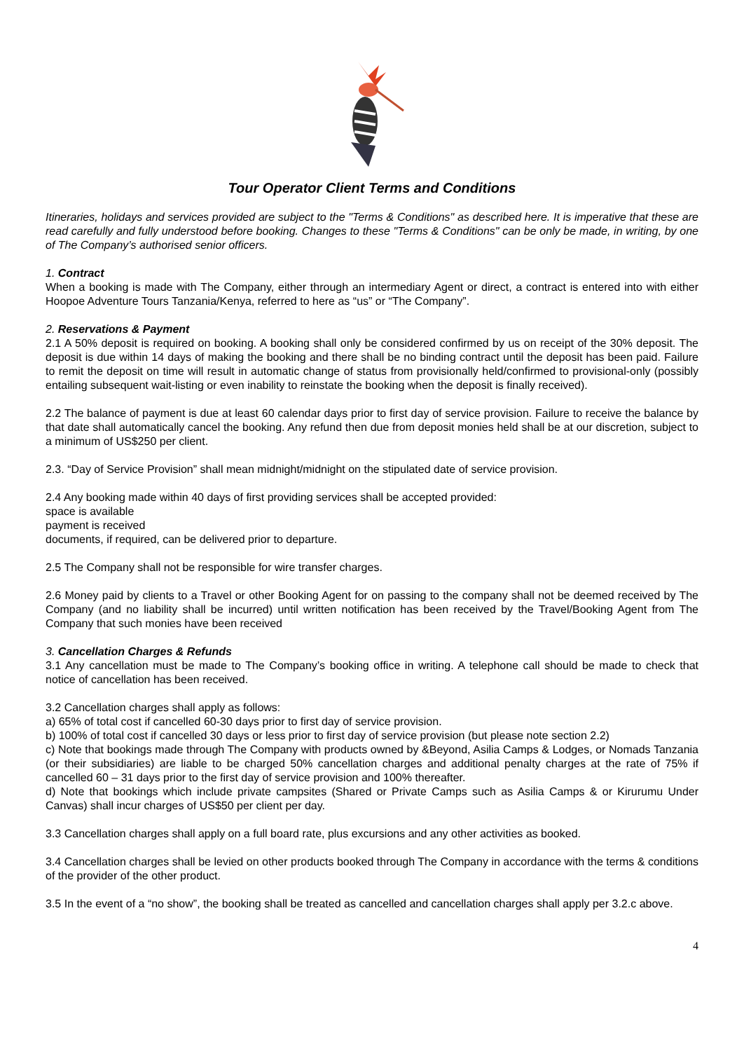Tour Operator Client Terms and Conditions
Itineraries, holidays and services provided are subject to the "Terms & Conditions" as described here. It is imperative that these are read carefully and fully understood before booking. Changes to these "Terms & Conditions" can be only be made, in writing, by one of The Company’s authorised senior officers.
1. Contract
When a booking is made with The Company, either through an intermediary Agent or direct, a contract is entered into with either Hoopoe Adventure Tours Tanzania/Kenya, referred to here as “us” or “The Company”.
2. Reservations & Payment
2.1 A 50% deposit is required on booking. A booking shall only be considered confirmed by us on receipt of the 30% deposit. The deposit is due within 14 days of making the booking and there shall be no binding contract until the deposit has been paid. Failure to remit the deposit on time will result in automatic change of status from provisionally held/confirmed to provisional-only (possibly entailing subsequent wait-listing or even inability to reinstate the booking when the deposit is finally received).
2.2 The balance of payment is due at least 60 calendar days prior to first day of service provision. Failure to receive the balance by that date shall automatically cancel the booking. Any refund then due from deposit monies held shall be at our discretion, subject to a minimum of US$250 per client.
2.3. “Day of Service Provision” shall mean midnight/midnight on the stipulated date of service provision.
2.4 Any booking made within 40 days of first providing services shall be accepted provided:
space is available
payment is received
documents, if required, can be delivered prior to departure.
2.5 The Company shall not be responsible for wire transfer charges.
2.6 Money paid by clients to a Travel or other Booking Agent for on passing to the company shall not be deemed received by The Company (and no liability shall be incurred) until written notification has been received by the Travel/Booking Agent from The Company that such monies have been received
3. Cancellation Charges & Refunds
3.1 Any cancellation must be made to The Company’s booking office in writing. A telephone call should be made to check that notice of cancellation has been received.
3.2 Cancellation charges shall apply as follows:
a) 65% of total cost if cancelled 60-30 days prior to first day of service provision.
b) 100% of total cost if cancelled 30 days or less prior to first day of service provision (but please note section 2.2)
c) Note that bookings made through The Company with products owned by &Beyond, Asilia Camps & Lodges, or Nomads Tanzania (or their subsidiaries) are liable to be charged 50% cancellation charges and additional penalty charges at the rate of 75% if cancelled 60 – 31 days prior to the first day of service provision and 100% thereafter.
d) Note that bookings which include private campsites (Shared or Private Camps such as Asilia Camps & or Kirurumu Under Canvas) shall incur charges of US$50 per client per day.
3.3 Cancellation charges shall apply on a full board rate, plus excursions and any other activities as booked.
3.4 Cancellation charges shall be levied on other products booked through The Company in accordance with the terms & conditions of the provider of the other product.
3.5 In the event of a “no show”, the booking shall be treated as cancelled and cancellation charges shall apply per 3.2.c above.
4